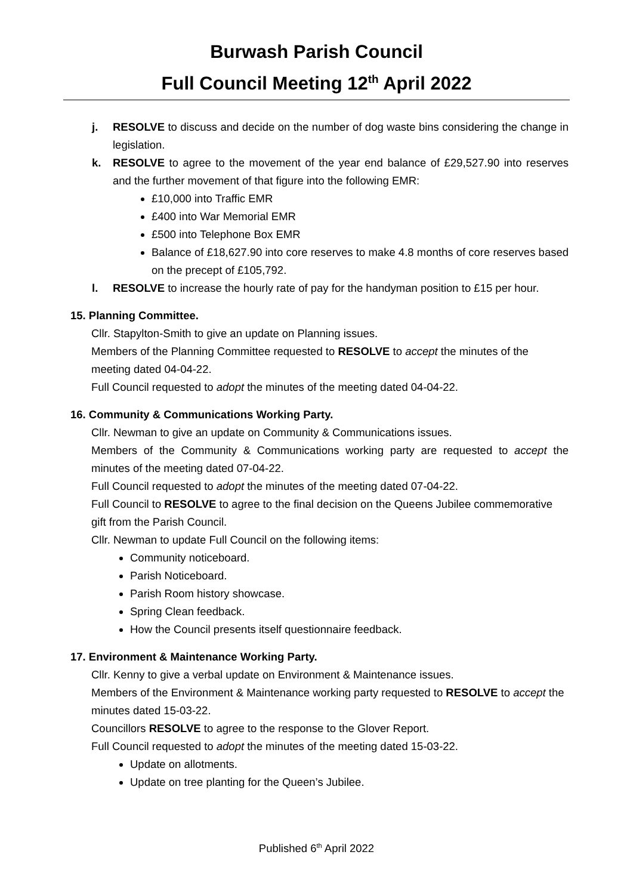Burwash Parish Council
Full Council Meeting 12<sup>th</sup> April 2022
j. RESOLVE to discuss and decide on the number of dog waste bins considering the change in legislation.
k. RESOLVE to agree to the movement of the year end balance of £29,527.90 into reserves and the further movement of that figure into the following EMR:
£10,000 into Traffic EMR
£400 into War Memorial EMR
£500 into Telephone Box EMR
Balance of £18,627.90 into core reserves to make 4.8 months of core reserves based on the precept of £105,792.
l. RESOLVE to increase the hourly rate of pay for the handyman position to £15 per hour.
15. Planning Committee.
Cllr. Stapylton-Smith to give an update on Planning issues.
Members of the Planning Committee requested to RESOLVE to accept the minutes of the meeting dated 04-04-22.
Full Council requested to adopt the minutes of the meeting dated 04-04-22.
16. Community & Communications Working Party.
Cllr. Newman to give an update on Community & Communications issues.
Members of the Community & Communications working party are requested to accept the minutes of the meeting dated 07-04-22.
Full Council requested to adopt the minutes of the meeting dated 07-04-22.
Full Council to RESOLVE to agree to the final decision on the Queens Jubilee commemorative gift from the Parish Council.
Cllr. Newman to update Full Council on the following items:
Community noticeboard.
Parish Noticeboard.
Parish Room history showcase.
Spring Clean feedback.
How the Council presents itself questionnaire feedback.
17. Environment & Maintenance Working Party.
Cllr. Kenny to give a verbal update on Environment & Maintenance issues.
Members of the Environment & Maintenance working party requested to RESOLVE to accept the minutes dated 15-03-22.
Councillors RESOLVE to agree to the response to the Glover Report.
Full Council requested to adopt the minutes of the meeting dated 15-03-22.
Update on allotments.
Update on tree planting for the Queen’s Jubilee.
Published 6<sup>th</sup> April 2022